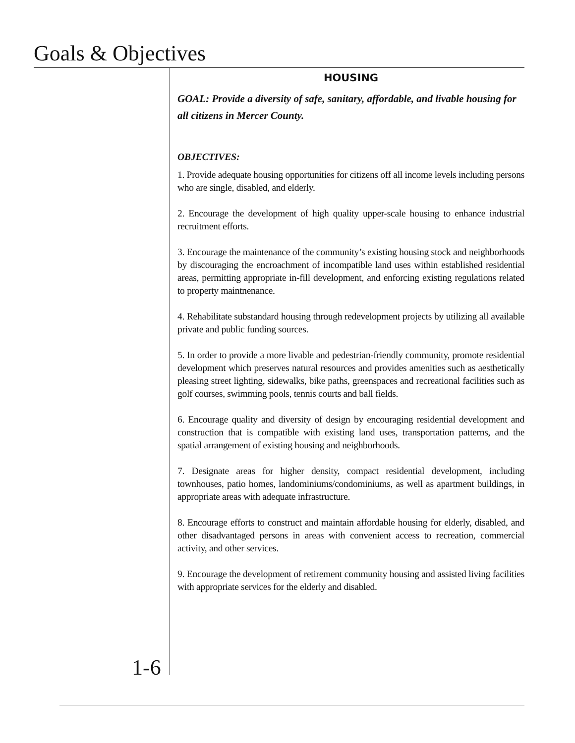Goals & Objectives
HOUSING
GOAL: Provide a diversity of safe, sanitary, affordable, and livable housing for all citizens in Mercer County.
OBJECTIVES:
1. Provide adequate housing opportunities for citizens off all income levels including persons who are single, disabled, and elderly.
2. Encourage the development of high quality upper-scale housing to enhance industrial recruitment efforts.
3. Encourage the maintenance of the community’s existing housing stock and neighborhoods by discouraging the encroachment of incompatible land uses within established residential areas, permitting appropriate in-fill development, and enforcing existing regulations related to property maintnenance.
4. Rehabilitate substandard housing through redevelopment projects by utilizing all available private and public funding sources.
5. In order to provide a more livable and pedestrian-friendly community, promote residential development which preserves natural resources and provides amenities such as aesthetically pleasing street lighting, sidewalks, bike paths, greenspaces and recreational facilities such as golf courses, swimming pools, tennis courts and ball fields.
6. Encourage quality and diversity of design by encouraging residential development and construction that is compatible with existing land uses, transportation patterns, and the spatial arrangement of existing housing and neighborhoods.
7. Designate areas for higher density, compact residential development, including townhouses, patio homes, landominiums/condominiums, as well as apartment buildings, in appropriate areas with adequate infrastructure.
8. Encourage efforts to construct and maintain affordable housing for elderly, disabled, and other disadvantaged persons in areas with convenient access to recreation, commercial activity, and other services.
9. Encourage the development of retirement community housing and assisted living facilities with appropriate services for the elderly and disabled.
1-6